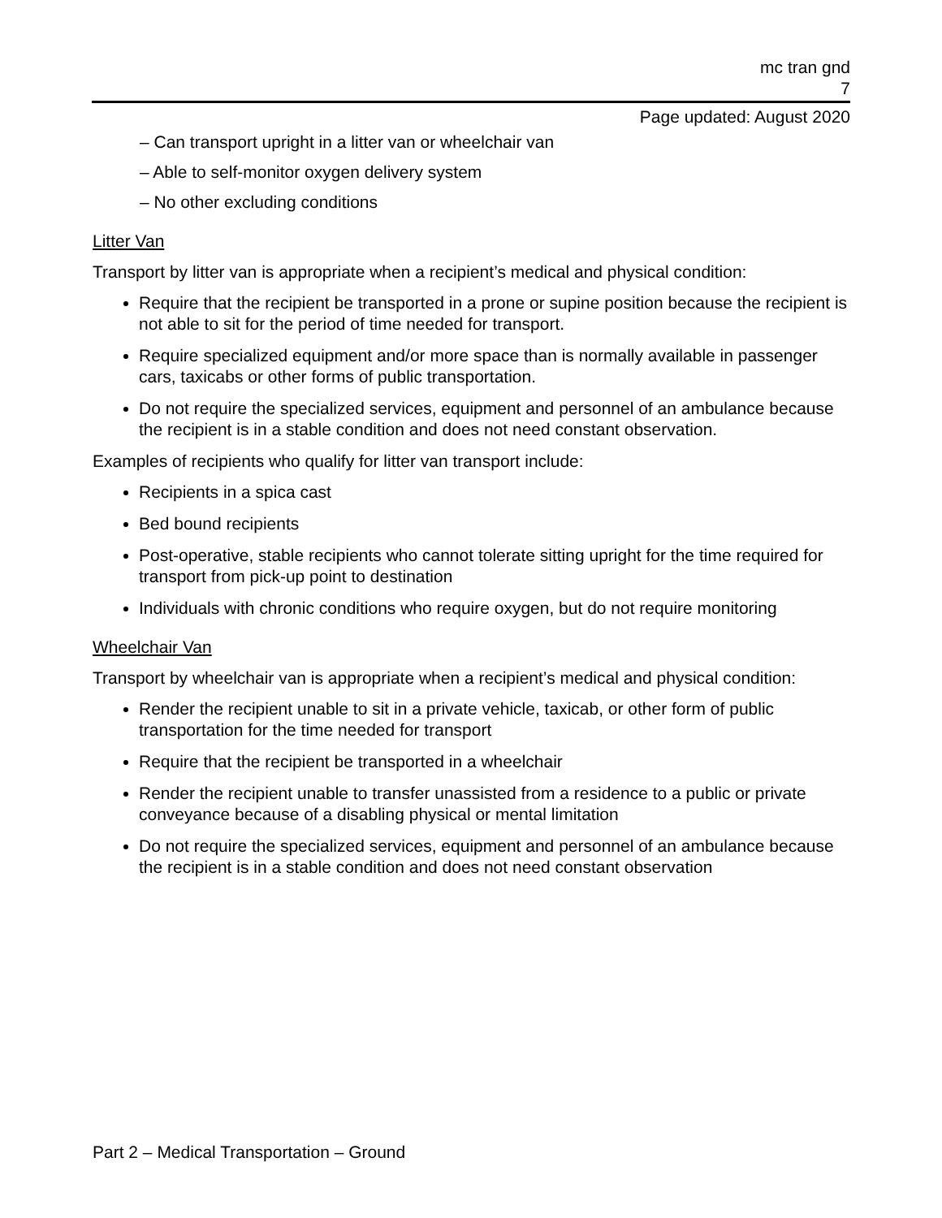mc tran gnd
7
Page updated: August 2020
– Can transport upright in a litter van or wheelchair van
– Able to self-monitor oxygen delivery system
– No other excluding conditions
Litter Van
Transport by litter van is appropriate when a recipient’s medical and physical condition:
Require that the recipient be transported in a prone or supine position because the recipient is not able to sit for the period of time needed for transport.
Require specialized equipment and/or more space than is normally available in passenger cars, taxicabs or other forms of public transportation.
Do not require the specialized services, equipment and personnel of an ambulance because the recipient is in a stable condition and does not need constant observation.
Examples of recipients who qualify for litter van transport include:
Recipients in a spica cast
Bed bound recipients
Post-operative, stable recipients who cannot tolerate sitting upright for the time required for transport from pick-up point to destination
Individuals with chronic conditions who require oxygen, but do not require monitoring
Wheelchair Van
Transport by wheelchair van is appropriate when a recipient’s medical and physical condition:
Render the recipient unable to sit in a private vehicle, taxicab, or other form of public transportation for the time needed for transport
Require that the recipient be transported in a wheelchair
Render the recipient unable to transfer unassisted from a residence to a public or private conveyance because of a disabling physical or mental limitation
Do not require the specialized services, equipment and personnel of an ambulance because the recipient is in a stable condition and does not need constant observation
Part 2 – Medical Transportation – Ground